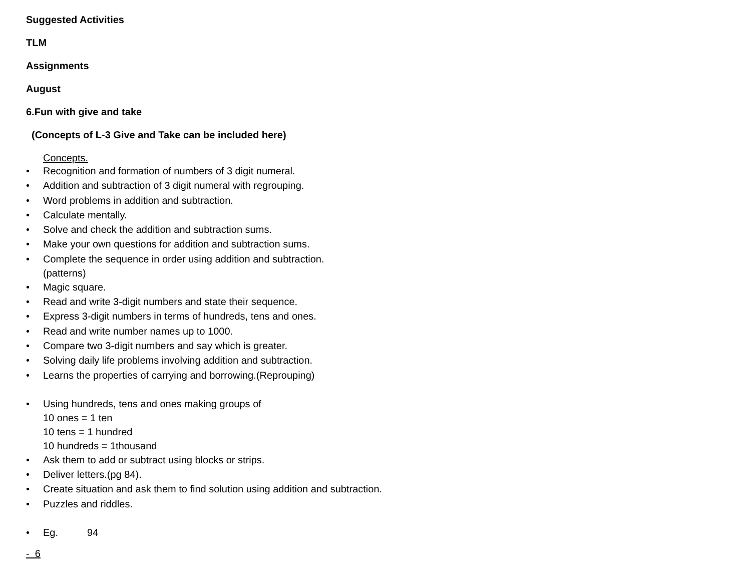Suggested Activities
TLM
Assignments
August
6.Fun with give and take
(Concepts of L-3 Give and Take can be included here)
Concepts.
• Recognition and formation of numbers of 3 digit numeral.
• Addition and subtraction of 3 digit numeral with regrouping.
• Word problems in addition and subtraction.
• Calculate mentally.
• Solve and check the addition and subtraction sums.
• Make your own questions for addition and subtraction sums.
• Complete the sequence in order using addition and subtraction.
(patterns)
• Magic square.
• Read and write 3-digit numbers and state their sequence.
• Express 3-digit numbers in terms of hundreds, tens and ones.
• Read and write number names up to 1000.
• Compare two 3-digit numbers and say which is greater.
• Solving daily life problems involving addition and subtraction.
• Learns the properties of carrying and borrowing.(Reprouping)
• Using hundreds, tens and ones making groups of
10 ones = 1 ten
10 tens = 1 hundred
10 hundreds = 1thousand
• Ask them to add or subtract using blocks or strips.
• Deliver letters.(pg 84).
• Create situation and ask them to find solution using addition and subtraction.
• Puzzles and riddles.
• Eg. 94
- 6